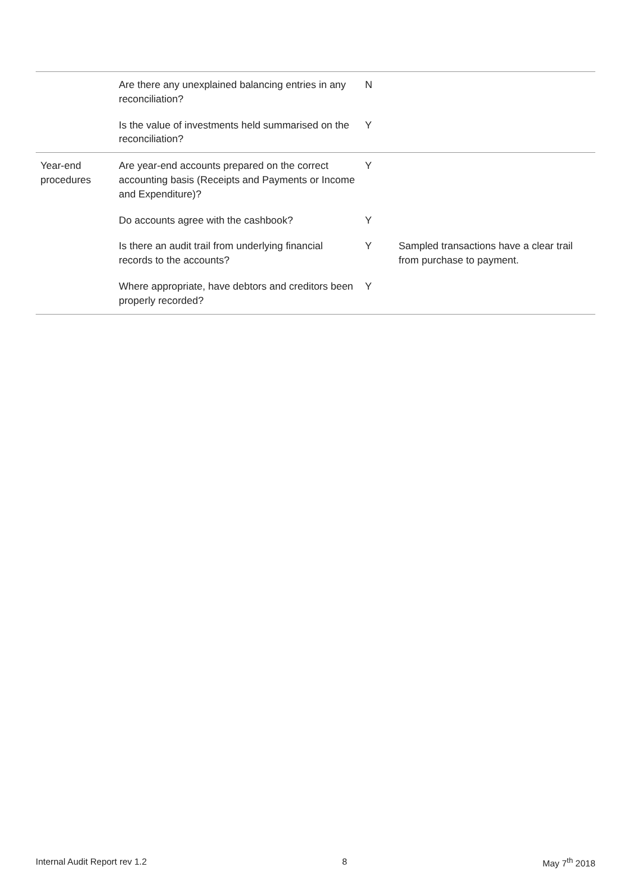| | Are there any unexplained balancing entries in any reconciliation? | N | |
| | Is the value of investments held summarised on the reconciliation? | Y | |
| Year-end procedures | Are year-end accounts prepared on the correct accounting basis (Receipts and Payments or Income and Expenditure)? | Y | |
| | Do accounts agree with the cashbook? | Y | |
| | Is there an audit trail from underlying financial records to the accounts? | Y | Sampled transactions have a clear trail from purchase to payment. |
| | Where appropriate, have debtors and creditors been properly recorded? | Y | |
Internal Audit Report rev 1.2 8 May 7<sup>th</sup> 2018